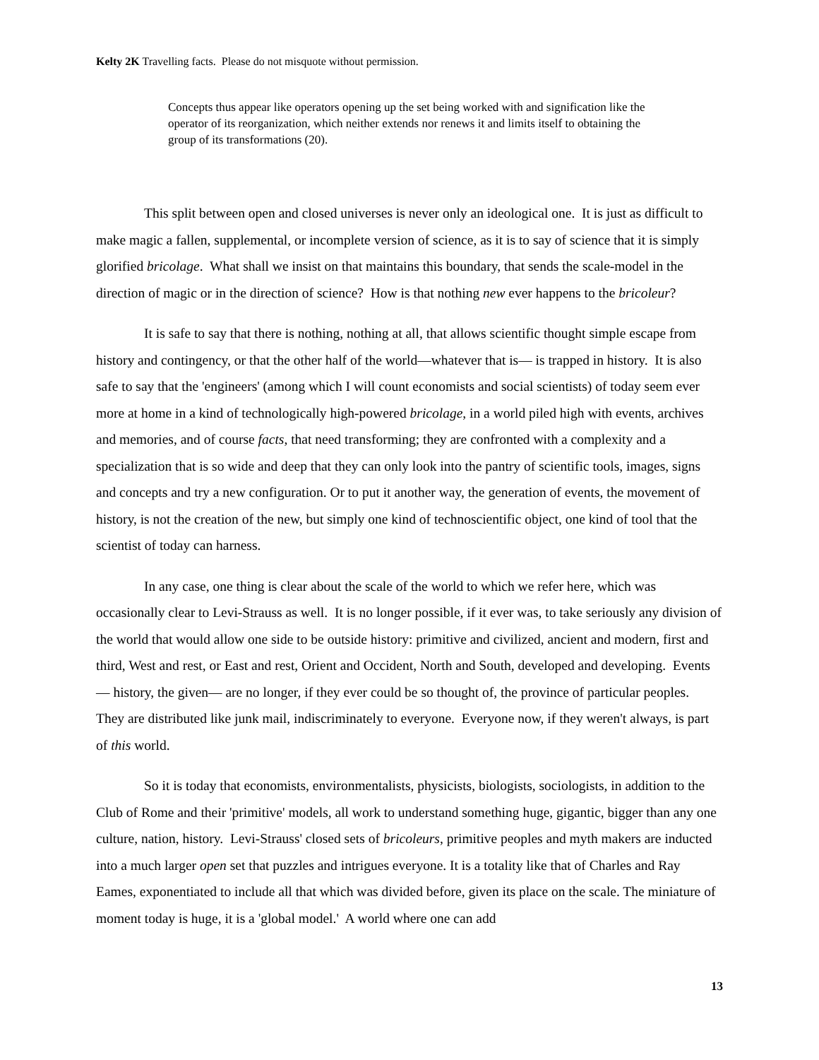Kelty 2K Travelling facts. Please do not misquote without permission.
Concepts thus appear like operators opening up the set being worked with and signification like the operator of its reorganization, which neither extends nor renews it and limits itself to obtaining the group of its transformations (20).
This split between open and closed universes is never only an ideological one. It is just as difficult to make magic a fallen, supplemental, or incomplete version of science, as it is to say of science that it is simply glorified bricolage. What shall we insist on that maintains this boundary, that sends the scale-model in the direction of magic or in the direction of science? How is that nothing new ever happens to the bricoleur?
It is safe to say that there is nothing, nothing at all, that allows scientific thought simple escape from history and contingency, or that the other half of the world—whatever that is— is trapped in history. It is also safe to say that the 'engineers' (among which I will count economists and social scientists) of today seem ever more at home in a kind of technologically high-powered bricolage, in a world piled high with events, archives and memories, and of course facts, that need transforming; they are confronted with a complexity and a specialization that is so wide and deep that they can only look into the pantry of scientific tools, images, signs and concepts and try a new configuration. Or to put it another way, the generation of events, the movement of history, is not the creation of the new, but simply one kind of technoscientific object, one kind of tool that the scientist of today can harness.
In any case, one thing is clear about the scale of the world to which we refer here, which was occasionally clear to Levi-Strauss as well. It is no longer possible, if it ever was, to take seriously any division of the world that would allow one side to be outside history: primitive and civilized, ancient and modern, first and third, West and rest, or East and rest, Orient and Occident, North and South, developed and developing. Events— history, the given— are no longer, if they ever could be so thought of, the province of particular peoples. They are distributed like junk mail, indiscriminately to everyone. Everyone now, if they weren't always, is part of this world.
So it is today that economists, environmentalists, physicists, biologists, sociologists, in addition to the Club of Rome and their 'primitive' models, all work to understand something huge, gigantic, bigger than any one culture, nation, history. Levi-Strauss' closed sets of bricoleurs, primitive peoples and myth makers are inducted into a much larger open set that puzzles and intrigues everyone. It is a totality like that of Charles and Ray Eames, exponentiated to include all that which was divided before, given its place on the scale. The miniature of moment today is huge, it is a 'global model.' A world where one can add
13